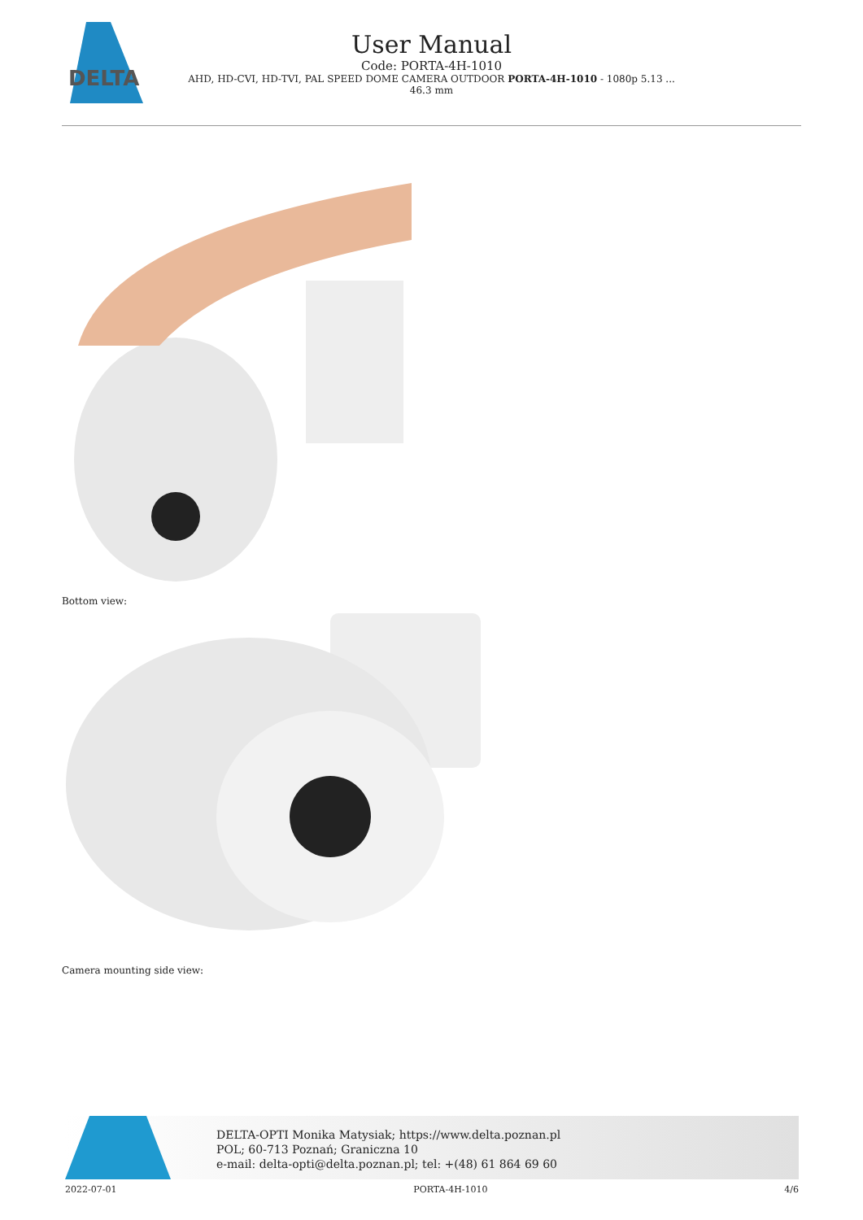DELTA
User Manual
Code: PORTA-4H-1010
AHD, HD-CVI, HD-TVI, PAL SPEED DOME CAMERA OUTDOOR PORTA-4H-1010 - 1080p 5.13 ...
46.3 mm
Bottom view:
Camera mounting side view:
DELTA-OPTI Monika Matysiak; https://www.delta.poznan.pl
POL; 60-713 Poznań; Graniczna 10
e-mail: delta-opti@delta.poznan.pl; tel: +(48) 61 864 69 60
2022-07-01 PORTA-4H-1010 4/6